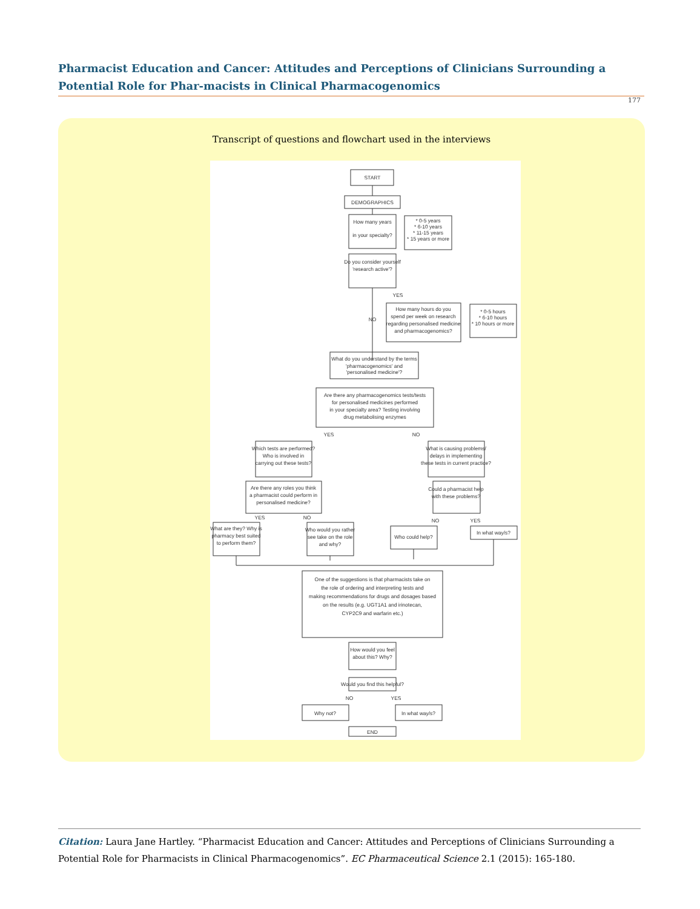Pharmacist Education and Cancer: Attitudes and Perceptions of Clinicians Surrounding a Potential Role for Phar-macists in Clinical Pharmacogenomics
177
Transcript of questions and flowchart used in the interviews
START
DEMOGRAPHICS
How many years
in your specialty?
* 0-5 years
* 6-10 years
* 11-15 years
* 15 years or more
Do you consider yourself
'research active'?
NO
YES
How many hours do you
spend per week on research
regarding personalised medicine
and pharmacogenomics?
* 0-5 hours
* 6-10 hours
* 10 hours or more
What do you understand by the terms
'pharmacogenomics' and
'personalised medicine'?
Are there any pharmacogenomics tests/tests
for personalised medicines performed
in your specialty area? Testing involving
drug metabolising enzymes
YES
NO
Which tests are performed?
Who is involved in
carrying out these tests?
What is causing problems/
delays in implementing
these tests in current practice?
Are there any roles you think
a pharmacist could perform in
personalised medicine?
Could a pharmacist help
with these problems?
YES
NO
NO
YES
What are they? Why is
pharmacy best suited
to perform them?
Who would you rather
see take on the role
and why?
Who could help?
In what way/s?
One of the suggestions is that pharmacists take on
the role of ordering and interpreting tests and
making recommendations for drugs and dosages based
on the results (e.g. UGT1A1 and irinotecan,
CYP2C9 and warfarin etc.)
How would you feel
about this? Why?
Would you find this helpful?
NO
YES
Why not?
In what way/s?
END
Citation: Laura Jane Hartley. “Pharmacist Education and Cancer: Attitudes and Perceptions of Clinicians Surrounding a Potential Role for Pharmacists in Clinical Pharmacogenomics”. EC Pharmaceutical Science 2.1 (2015): 165-180.